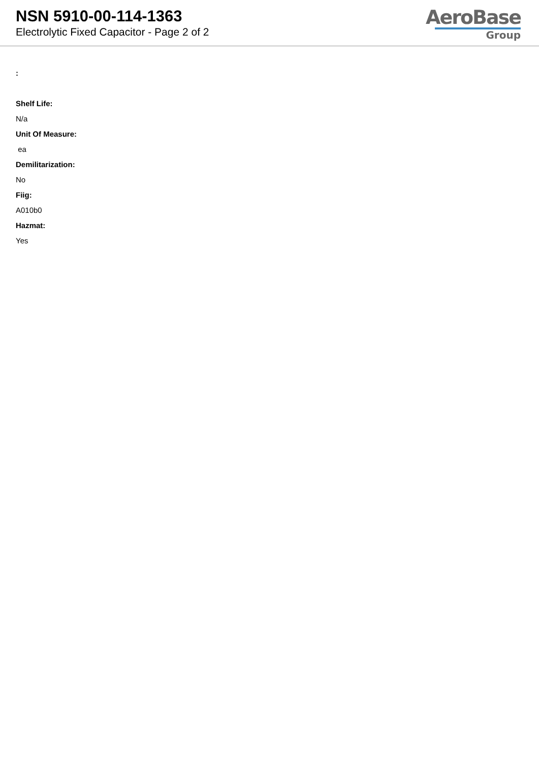NSN 5910-00-114-1363
Electrolytic Fixed Capacitor - Page 2 of 2
AeroBase
Group
:
Shelf Life:
N/a
Unit Of Measure:
ea
Demilitarization:
No
Fiig:
A010b0
Hazmat:
Yes